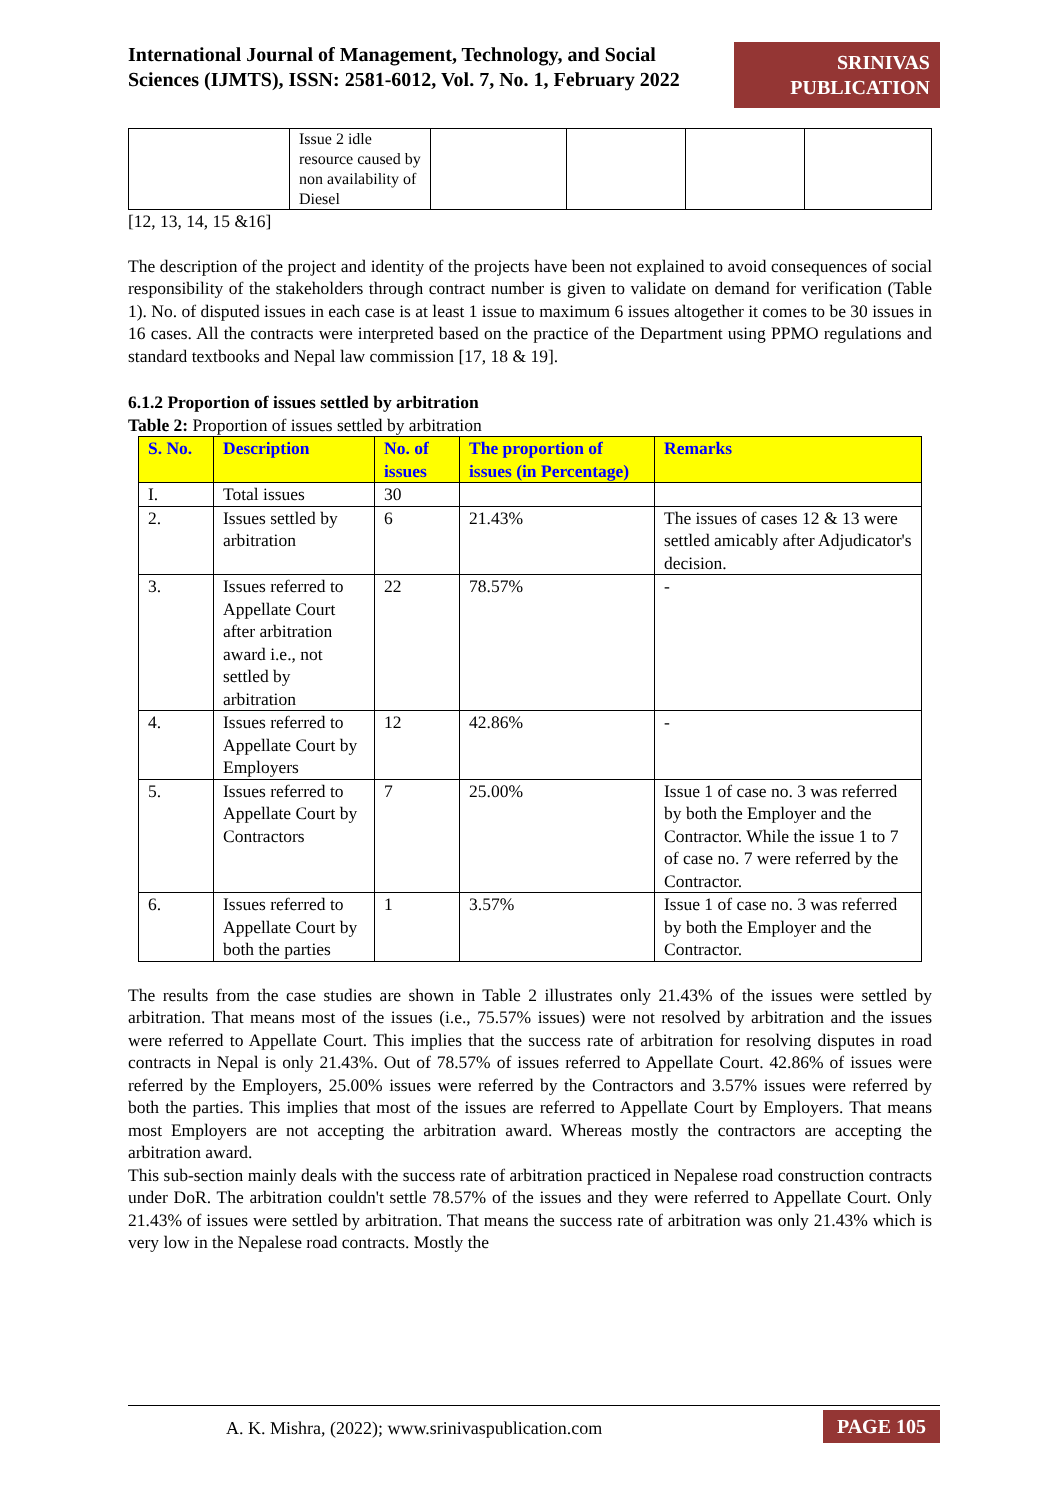International Journal of Management, Technology, and Social Sciences (IJMTS), ISSN: 2581-6012, Vol. 7, No. 1, February 2022
SRINIVAS PUBLICATION
| | Issue 2 idle resource caused by non availability of Diesel | | | | |
[12, 13, 14, 15 &16]
The description of the project and identity of the projects have been not explained to avoid consequences of social responsibility of the stakeholders through contract number is given to validate on demand for verification (Table 1). No. of disputed issues in each case is at least 1 issue to maximum 6 issues altogether it comes to be 30 issues in 16 cases. All the contracts were interpreted based on the practice of the Department using PPMO regulations and standard textbooks and Nepal law commission [17, 18 & 19].
6.1.2 Proportion of issues settled by arbitration
Table 2: Proportion of issues settled by arbitration
| S. No. | Description | No. of issues | The proportion of issues (in Percentage) | Remarks |
| --- | --- | --- | --- | --- |
| I. | Total issues | 30 | | |
| 2. | Issues settled by arbitration | 6 | 21.43% | The issues of cases 12 & 13 were settled amicably after Adjudicator's decision. |
| 3. | Issues referred to Appellate Court after arbitration award i.e., not settled by arbitration | 22 | 78.57% | - |
| 4. | Issues referred to Appellate Court by Employers | 12 | 42.86% | - |
| 5. | Issues referred to Appellate Court by Contractors | 7 | 25.00% | Issue 1 of case no. 3 was referred by both the Employer and the Contractor. While the issue 1 to 7 of case no. 7 were referred by the Contractor. |
| 6. | Issues referred to Appellate Court by both the parties | 1 | 3.57% | Issue 1 of case no. 3 was referred by both the Employer and the Contractor. |
The results from the case studies are shown in Table 2 illustrates only 21.43% of the issues were settled by arbitration. That means most of the issues (i.e., 75.57% issues) were not resolved by arbitration and the issues were referred to Appellate Court. This implies that the success rate of arbitration for resolving disputes in road contracts in Nepal is only 21.43%. Out of 78.57% of issues referred to Appellate Court. 42.86% of issues were referred by the Employers, 25.00% issues were referred by the Contractors and 3.57% issues were referred by both the parties. This implies that most of the issues are referred to Appellate Court by Employers. That means most Employers are not accepting the arbitration award. Whereas mostly the contractors are accepting the arbitration award.
This sub-section mainly deals with the success rate of arbitration practiced in Nepalese road construction contracts under DoR. The arbitration couldn't settle 78.57% of the issues and they were referred to Appellate Court. Only 21.43% of issues were settled by arbitration. That means the success rate of arbitration was only 21.43% which is very low in the Nepalese road contracts. Mostly the
A. K. Mishra, (2022); www.srinivaspublication.com PAGE 105